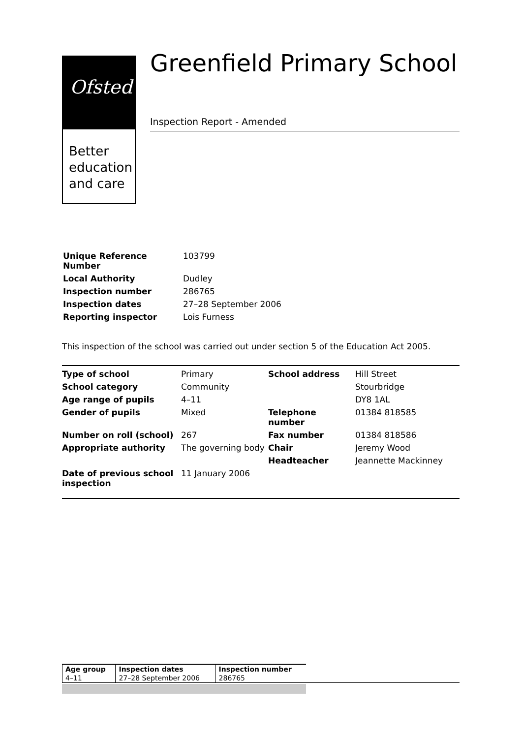Ofsted
Better
education
and care
Greenfield Primary School
Inspection Report - Amended
| Unique Reference Number | 103799 |
| Local Authority | Dudley |
| Inspection number | 286765 |
| Inspection dates | 27–28 September 2006 |
| Reporting inspector | Lois Furness |
This inspection of the school was carried out under section 5 of the Education Act 2005.
| Type of school | Primary | School address | Hill Street |
| School category | Community | | Stourbridge |
| Age range of pupils | 4–11 | | DY8 1AL |
| Gender of pupils | Mixed | Telephone number | 01384 818585 |
| Number on roll (school) | 267 | Fax number | 01384 818586 |
| Appropriate authority | The governing body | Chair | Jeremy Wood |
| | | Headteacher | Jeannette Mackinney |
| Date of previous school inspection | 11 January 2006 | | |
| Age group | Inspection dates | Inspection number |
| --- | --- | --- |
| 4–11 | 27–28 September 2006 | 286765 |